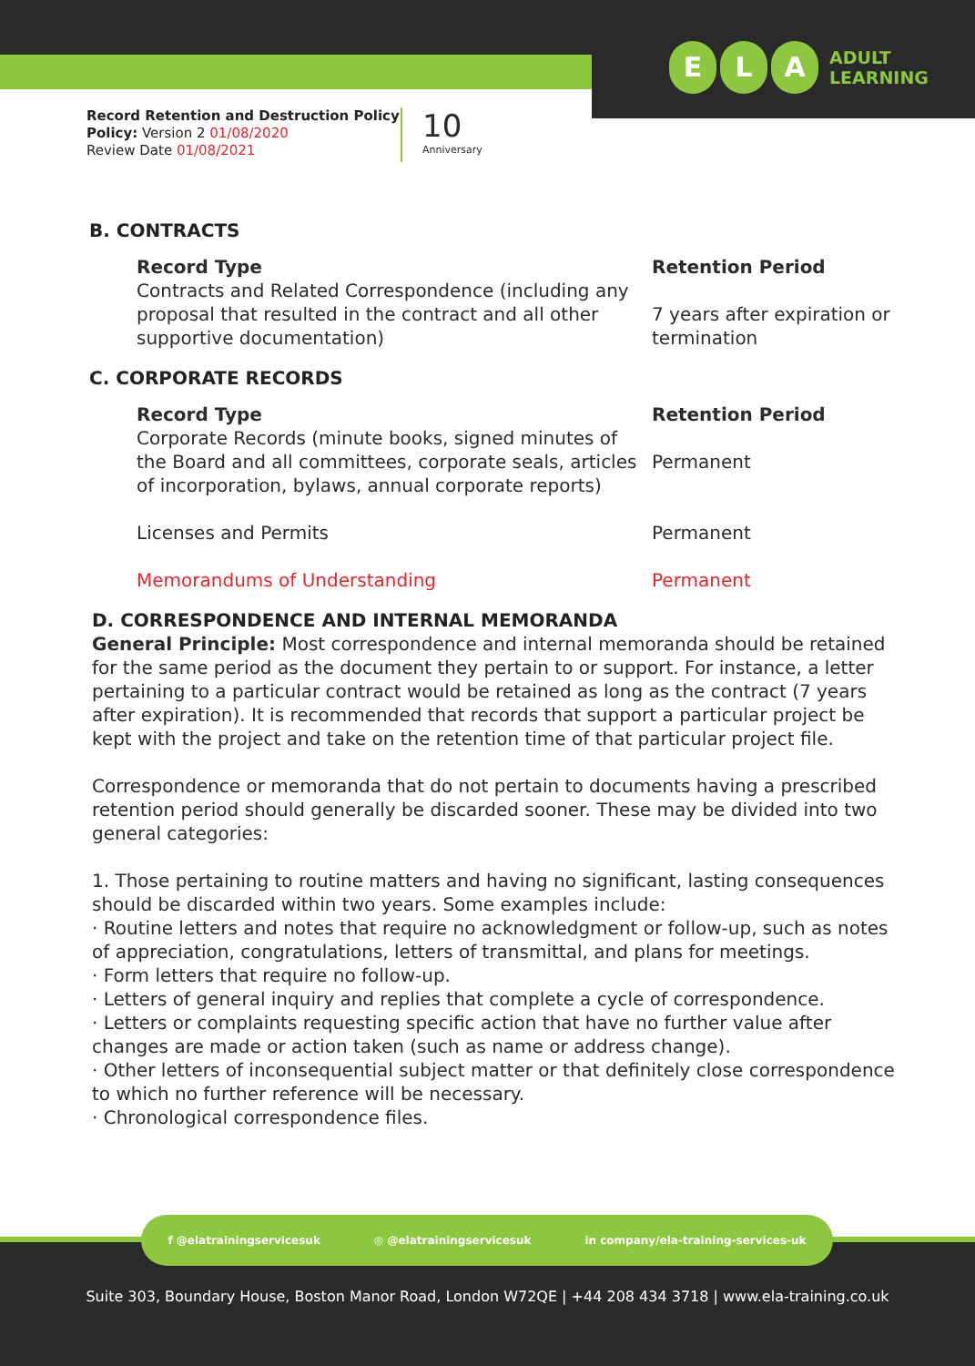E L A ADULT
LEARNING
Record Retention and Destruction Policy
Policy: Version 2 01/08/2020
Review Date 01/08/2021
10
Anniversary
B. CONTRACTS
Record Type
Contracts and Related Correspondence (including any proposal that resulted in the contract and all other supportive documentation)
Retention Period
7 years after expiration or termination
C. CORPORATE RECORDS
Record Type
Corporate Records (minute books, signed minutes of the Board and all committees, corporate seals, articles of incorporation, bylaws, annual corporate reports)
Retention Period
Permanent
Licenses and Permits Permanent
Memorandums of Understanding Permanent
D. CORRESPONDENCE AND INTERNAL MEMORANDA
General Principle: Most correspondence and internal memoranda should be retained for the same period as the document they pertain to or support. For instance, a letter pertaining to a particular contract would be retained as long as the contract (7 years after expiration). It is recommended that records that support a particular project be kept with the project and take on the retention time of that particular project file.
Correspondence or memoranda that do not pertain to documents having a prescribed retention period should generally be discarded sooner. These may be divided into two general categories:
1. Those pertaining to routine matters and having no significant, lasting consequences should be discarded within two years. Some examples include:
· Routine letters and notes that require no acknowledgment or follow-up, such as notes of appreciation, congratulations, letters of transmittal, and plans for meetings.
· Form letters that require no follow-up.
· Letters of general inquiry and replies that complete a cycle of correspondence.
· Letters or complaints requesting specific action that have no further value after changes are made or action taken (such as name or address change).
· Other letters of inconsequential subject matter or that definitely close correspondence to which no further reference will be necessary.
· Chronological correspondence files.
f @elatrainingservicesuk ◎ @elatrainingservicesuk in company/ela-training-services-uk
Suite 303, Boundary House, Boston Manor Road, London W72QE | +44 208 434 3718 | www.ela-training.co.uk